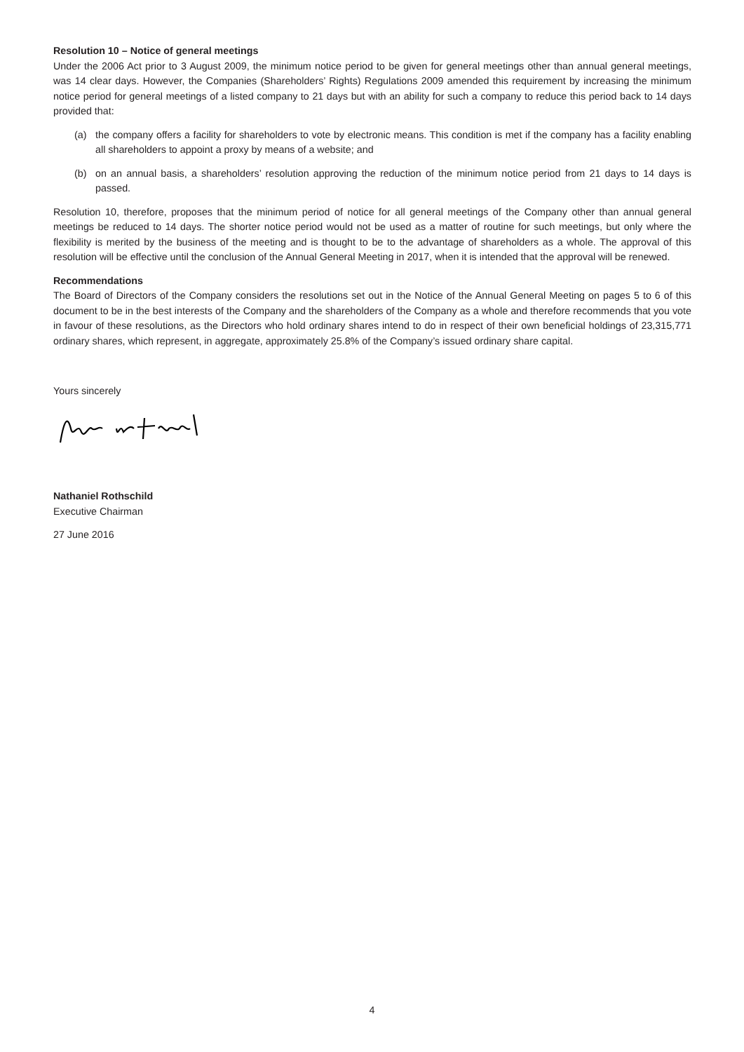Resolution 10 – Notice of general meetings
Under the 2006 Act prior to 3 August 2009, the minimum notice period to be given for general meetings other than annual general meetings, was 14 clear days. However, the Companies (Shareholders’ Rights) Regulations 2009 amended this requirement by increasing the minimum notice period for general meetings of a listed company to 21 days but with an ability for such a company to reduce this period back to 14 days provided that:
(a) the company offers a facility for shareholders to vote by electronic means. This condition is met if the company has a facility enabling all shareholders to appoint a proxy by means of a website; and
(b) on an annual basis, a shareholders’ resolution approving the reduction of the minimum notice period from 21 days to 14 days is passed.
Resolution 10, therefore, proposes that the minimum period of notice for all general meetings of the Company other than annual general meetings be reduced to 14 days. The shorter notice period would not be used as a matter of routine for such meetings, but only where the flexibility is merited by the business of the meeting and is thought to be to the advantage of shareholders as a whole. The approval of this resolution will be effective until the conclusion of the Annual General Meeting in 2017, when it is intended that the approval will be renewed.
Recommendations
The Board of Directors of the Company considers the resolutions set out in the Notice of the Annual General Meeting on pages 5 to 6 of this document to be in the best interests of the Company and the shareholders of the Company as a whole and therefore recommends that you vote in favour of these resolutions, as the Directors who hold ordinary shares intend to do in respect of their own beneficial holdings of 23,315,771 ordinary shares, which represent, in aggregate, approximately 25.8% of the Company’s issued ordinary share capital.
Yours sincerely
Nathaniel Rothschild
Executive Chairman
27 June 2016
4